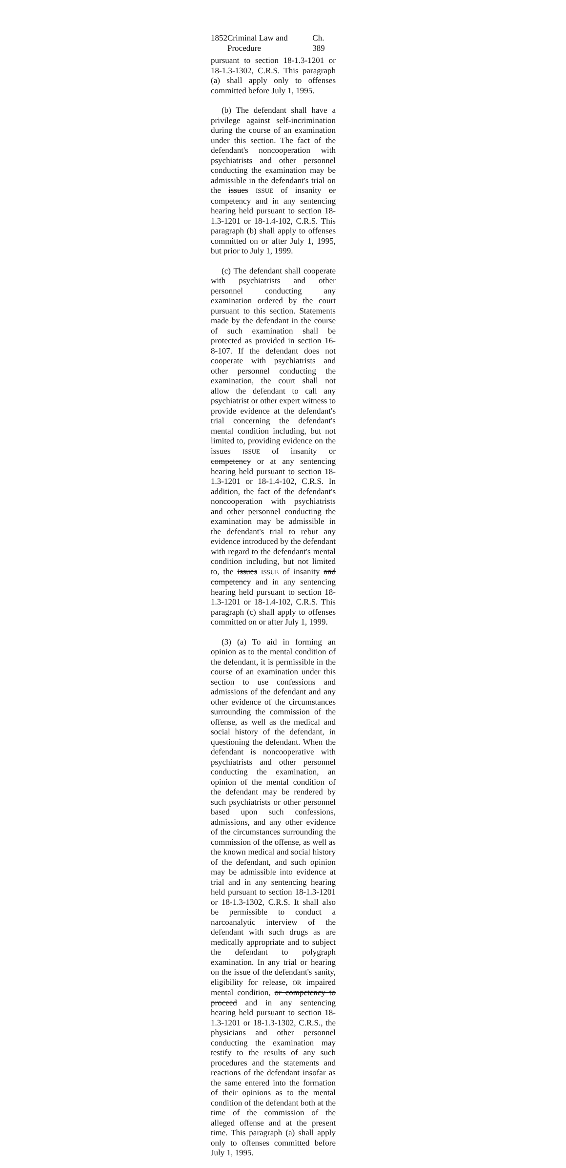1852 Criminal Law and Procedure Ch. 389
pursuant to section 18-1.3-1201 or 18-1.3-1302, C.R.S. This paragraph (a) shall apply only to offenses committed before July 1, 1995.
(b) The defendant shall have a privilege against self-incrimination during the course of an examination under this section. The fact of the defendant's noncooperation with psychiatrists and other personnel conducting the examination may be admissible in the defendant's trial on the issues ISSUE of insanity or competency and in any sentencing hearing held pursuant to section 18-1.3-1201 or 18-1.4-102, C.R.S. This paragraph (b) shall apply to offenses committed on or after July 1, 1995, but prior to July 1, 1999.
(c) The defendant shall cooperate with psychiatrists and other personnel conducting any examination ordered by the court pursuant to this section. Statements made by the defendant in the course of such examination shall be protected as provided in section 16-8-107. If the defendant does not cooperate with psychiatrists and other personnel conducting the examination, the court shall not allow the defendant to call any psychiatrist or other expert witness to provide evidence at the defendant's trial concerning the defendant's mental condition including, but not limited to, providing evidence on the issues ISSUE of insanity or competency or at any sentencing hearing held pursuant to section 18-1.3-1201 or 18-1.4-102, C.R.S. In addition, the fact of the defendant's noncooperation with psychiatrists and other personnel conducting the examination may be admissible in the defendant's trial to rebut any evidence introduced by the defendant with regard to the defendant's mental condition including, but not limited to, the issues ISSUE of insanity and competency and in any sentencing hearing held pursuant to section 18-1.3-1201 or 18-1.4-102, C.R.S. This paragraph (c) shall apply to offenses committed on or after July 1, 1999.
(3) (a) To aid in forming an opinion as to the mental condition of the defendant, it is permissible in the course of an examination under this section to use confessions and admissions of the defendant and any other evidence of the circumstances surrounding the commission of the offense, as well as the medical and social history of the defendant, in questioning the defendant. When the defendant is noncooperative with psychiatrists and other personnel conducting the examination, an opinion of the mental condition of the defendant may be rendered by such psychiatrists or other personnel based upon such confessions, admissions, and any other evidence of the circumstances surrounding the commission of the offense, as well as the known medical and social history of the defendant, and such opinion may be admissible into evidence at trial and in any sentencing hearing held pursuant to section 18-1.3-1201 or 18-1.3-1302, C.R.S. It shall also be permissible to conduct a narcoanalytic interview of the defendant with such drugs as are medically appropriate and to subject the defendant to polygraph examination. In any trial or hearing on the issue of the defendant's sanity, eligibility for release, OR impaired mental condition, or competency to proceed and in any sentencing hearing held pursuant to section 18-1.3-1201 or 18-1.3-1302, C.R.S., the physicians and other personnel conducting the examination may testify to the results of any such procedures and the statements and reactions of the defendant insofar as the same entered into the formation of their opinions as to the mental condition of the defendant both at the time of the commission of the alleged offense and at the present time. This paragraph (a) shall apply only to offenses committed before July 1, 1995.